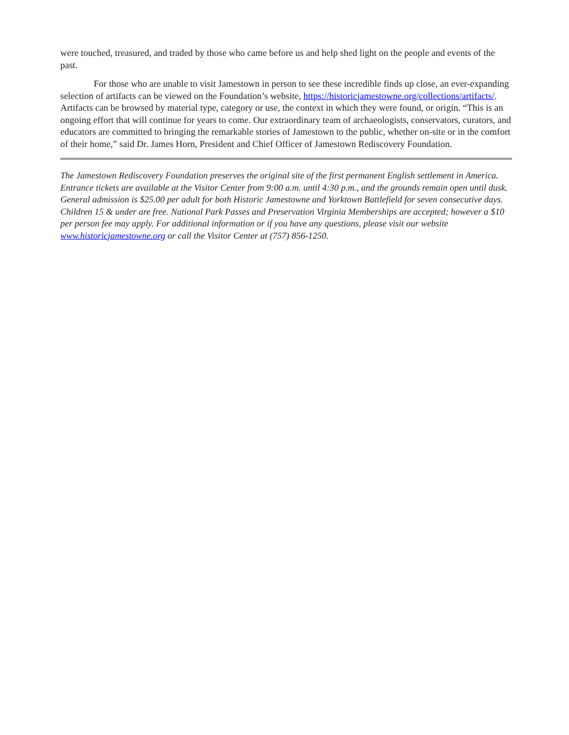were touched, treasured, and traded by those who came before us and help shed light on the people and events of the past.
For those who are unable to visit Jamestown in person to see these incredible finds up close, an ever-expanding selection of artifacts can be viewed on the Foundation’s website, https://historicjamestowne.org/collections/artifacts/. Artifacts can be browsed by material type, category or use, the context in which they were found, or origin. “This is an ongoing effort that will continue for years to come. Our extraordinary team of archaeologists, conservators, curators, and educators are committed to bringing the remarkable stories of Jamestown to the public, whether on-site or in the comfort of their home,” said Dr. James Horn, President and Chief Officer of Jamestown Rediscovery Foundation.
The Jamestown Rediscovery Foundation preserves the original site of the first permanent English settlement in America. Entrance tickets are available at the Visitor Center from 9:00 a.m. until 4:30 p.m., and the grounds remain open until dusk. General admission is $25.00 per adult for both Historic Jamestowne and Yorktown Battlefield for seven consecutive days. Children 15 & under are free. National Park Passes and Preservation Virginia Memberships are accepted; however a $10 per person fee may apply. For additional information or if you have any questions, please visit our website www.historicjamestowne.org or call the Visitor Center at (757) 856-1250.